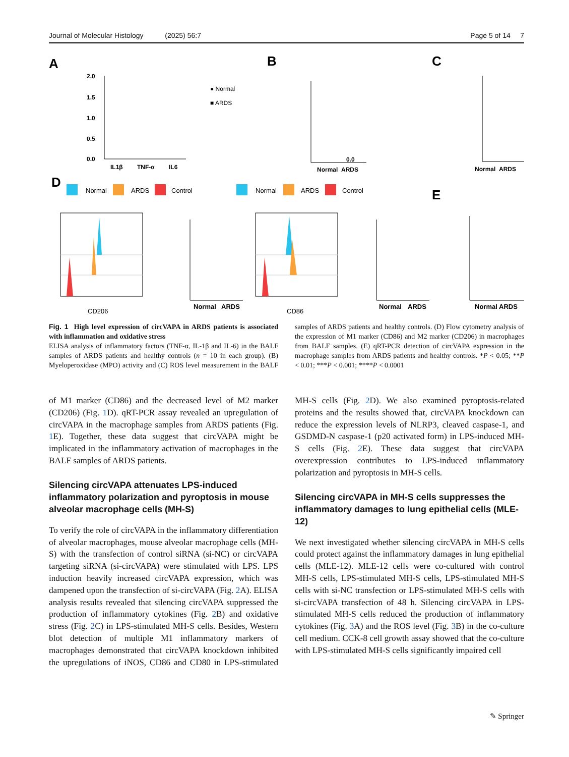Journal of Molecular Histology (2025) 56:7 Page 5 of 14 7
A
B
C
D
E
2.0
1.5
1.0
0.5
0.0
IL1β
TNF-α
IL6
0.0
Normal
ARDS
Normal
ARDS
● Normal
■ ARDS
Normal
ARDS
Control
Normal
ARDS
Control
CD206
CD86
Normal
ARDS
Normal
ARDS
Normal
ARDS
Fig. 1 High level expression of circVAPA in ARDS patients is associated with inflammation and oxidative stress
ELISA analysis of inflammatory factors (TNF-α, IL-1β and IL-6) in the BALF samples of ARDS patients and healthy controls (n = 10 in each group). (B) Myeloperoxidase (MPO) activity and (C) ROS level measurement in the BALF samples of ARDS patients and healthy controls. (D) Flow cytometry analysis of the expression of M1 marker (CD86) and M2 marker (CD206) in macrophages from BALF samples. (E) qRT-PCR detection of circVAPA expression in the macrophage samples from ARDS patients and healthy controls. *P < 0.05; **P < 0.01; ***P < 0.001; ****P < 0.0001
of M1 marker (CD86) and the decreased level of M2 marker (CD206) (Fig. 1 D). qRT-PCR assay revealed an upregulation of circVAPA in the macrophage samples from ARDS patients (Fig. 1 E). Together, these data suggest that circVAPA might be implicated in the inflammatory activation of macrophages in the BALF samples of ARDS patients.
Silencing circVAPA attenuates LPS-induced inflammatory polarization and pyroptosis in mouse alveolar macrophage cells (MH-S)
To verify the role of circVAPA in the inflammatory differentiation of alveolar macrophages, mouse alveolar macrophage cells (MH-S) with the transfection of control siRNA (si-NC) or circVAPA targeting siRNA (si-circVAPA) were stimulated with LPS. LPS induction heavily increased circVAPA expression, which was dampened upon the transfection of si-circVAPA (Fig. 2 A). ELISA analysis results revealed that silencing circVAPA suppressed the production of inflammatory cytokines (Fig. 2 B) and oxidative stress (Fig. 2 C) in LPS-stimulated MH-S cells. Besides, Western blot detection of multiple M1 inflammatory markers of macrophages demonstrated that circVAPA knockdown inhibited the upregulations of iNOS, CD86 and CD80 in LPS-stimulated MH-S cells (Fig. 2 D). We also examined pyroptosis-related proteins and the results showed that, circVAPA knockdown can reduce the expression levels of NLRP3, cleaved caspase-1, and GSDMD-N caspase-1 (p20 activated form) in LPS-induced MH-S cells (Fig. 2 E). These data suggest that circVAPA overexpression contributes to LPS-induced inflammatory polarization and pyroptosis in MH-S cells.
Silencing circVAPA in MH-S cells suppresses the inflammatory damages to lung epithelial cells (MLE-12)
We next investigated whether silencing circVAPA in MH-S cells could protect against the inflammatory damages in lung epithelial cells (MLE-12). MLE-12 cells were co-cultured with control MH-S cells, LPS-stimulated MH-S cells, LPS-stimulated MH-S cells with si-NC transfection or LPS-stimulated MH-S cells with si-circVAPA transfection of 48 h. Silencing circVAPA in LPS-stimulated MH-S cells reduced the production of inflammatory cytokines (Fig. 3 A) and the ROS level (Fig. 3 B) in the co-culture cell medium. CCK-8 cell growth assay showed that the co-culture with LPS-stimulated MH-S cells significantly impaired cell
✎ Springer